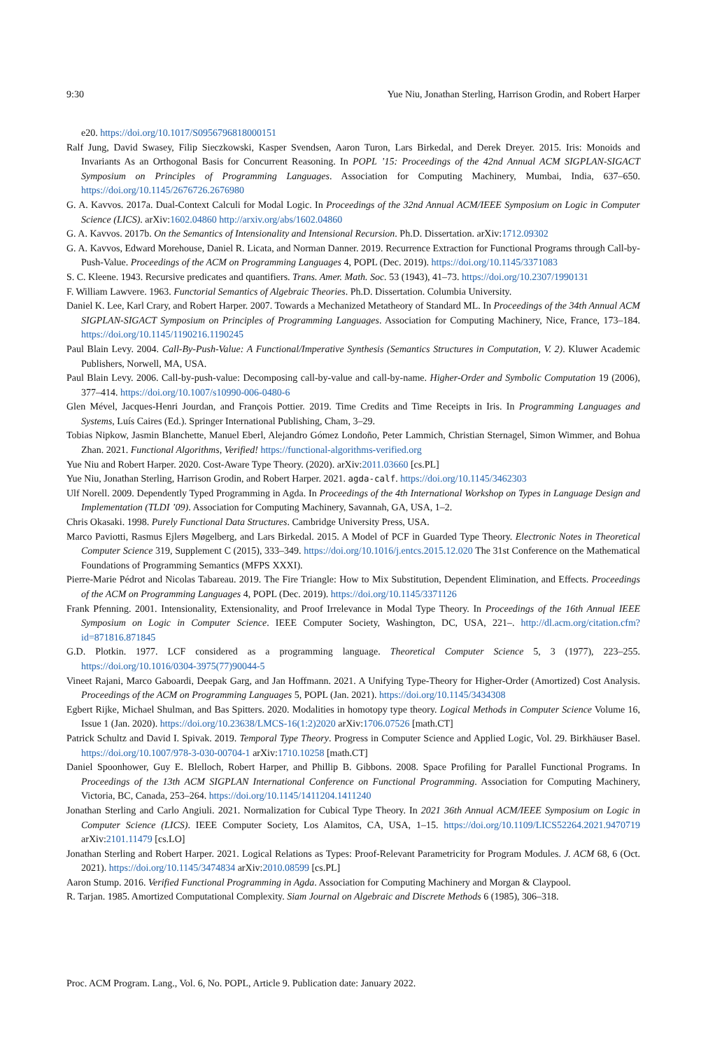9:30 Yue Niu, Jonathan Sterling, Harrison Grodin, and Robert Harper
e20. https://doi.org/10.1017/S0956796818000151
Ralf Jung, David Swasey, Filip Sieczkowski, Kasper Svendsen, Aaron Turon, Lars Birkedal, and Derek Dreyer. 2015. Iris: Monoids and Invariants As an Orthogonal Basis for Concurrent Reasoning. In POPL ’15: Proceedings of the 42nd Annual ACM SIGPLAN-SIGACT Symposium on Principles of Programming Languages. Association for Computing Machinery, Mumbai, India, 637–650. https://doi.org/10.1145/2676726.2676980
G. A. Kavvos. 2017a. Dual-Context Calculi for Modal Logic. In Proceedings of the 32nd Annual ACM/IEEE Symposium on Logic in Computer Science (LICS). arXiv:1602.04860 http://arxiv.org/abs/1602.04860
G. A. Kavvos. 2017b. On the Semantics of Intensionality and Intensional Recursion. Ph.D. Dissertation. arXiv:1712.09302
G. A. Kavvos, Edward Morehouse, Daniel R. Licata, and Norman Danner. 2019. Recurrence Extraction for Functional Programs through Call-by-Push-Value. Proceedings of the ACM on Programming Languages 4, POPL (Dec. 2019). https://doi.org/10.1145/3371083
S. C. Kleene. 1943. Recursive predicates and quantifiers. Trans. Amer. Math. Soc. 53 (1943), 41–73. https://doi.org/10.2307/1990131
F. William Lawvere. 1963. Functorial Semantics of Algebraic Theories. Ph.D. Dissertation. Columbia University.
Daniel K. Lee, Karl Crary, and Robert Harper. 2007. Towards a Mechanized Metatheory of Standard ML. In Proceedings of the 34th Annual ACM SIGPLAN-SIGACT Symposium on Principles of Programming Languages. Association for Computing Machinery, Nice, France, 173–184. https://doi.org/10.1145/1190216.1190245
Paul Blain Levy. 2004. Call-By-Push-Value: A Functional/Imperative Synthesis (Semantics Structures in Computation, V. 2). Kluwer Academic Publishers, Norwell, MA, USA.
Paul Blain Levy. 2006. Call-by-push-value: Decomposing call-by-value and call-by-name. Higher-Order and Symbolic Computation 19 (2006), 377–414. https://doi.org/10.1007/s10990-006-0480-6
Glen Mével, Jacques-Henri Jourdan, and François Pottier. 2019. Time Credits and Time Receipts in Iris. In Programming Languages and Systems, Luís Caires (Ed.). Springer International Publishing, Cham, 3–29.
Tobias Nipkow, Jasmin Blanchette, Manuel Eberl, Alejandro Gómez Londoño, Peter Lammich, Christian Sternagel, Simon Wimmer, and Bohua Zhan. 2021. Functional Algorithms, Verified! https://functional-algorithms-verified.org
Yue Niu and Robert Harper. 2020. Cost-Aware Type Theory. (2020). arXiv:2011.03660 [cs.PL]
Yue Niu, Jonathan Sterling, Harrison Grodin, and Robert Harper. 2021. agda-calf. https://doi.org/10.1145/3462303
Ulf Norell. 2009. Dependently Typed Programming in Agda. In Proceedings of the 4th International Workshop on Types in Language Design and Implementation (TLDI ’09). Association for Computing Machinery, Savannah, GA, USA, 1–2.
Chris Okasaki. 1998. Purely Functional Data Structures. Cambridge University Press, USA.
Marco Paviotti, Rasmus Ejlers Møgelberg, and Lars Birkedal. 2015. A Model of PCF in Guarded Type Theory. Electronic Notes in Theoretical Computer Science 319, Supplement C (2015), 333–349. https://doi.org/10.1016/j.entcs.2015.12.020 The 31st Conference on the Mathematical Foundations of Programming Semantics (MFPS XXXI).
Pierre-Marie Pédrot and Nicolas Tabareau. 2019. The Fire Triangle: How to Mix Substitution, Dependent Elimination, and Effects. Proceedings of the ACM on Programming Languages 4, POPL (Dec. 2019). https://doi.org/10.1145/3371126
Frank Pfenning. 2001. Intensionality, Extensionality, and Proof Irrelevance in Modal Type Theory. In Proceedings of the 16th Annual IEEE Symposium on Logic in Computer Science. IEEE Computer Society, Washington, DC, USA, 221–. http://dl.acm.org/citation.cfm?id=871816.871845
G.D. Plotkin. 1977. LCF considered as a programming language. Theoretical Computer Science 5, 3 (1977), 223–255. https://doi.org/10.1016/0304-3975(77)90044-5
Vineet Rajani, Marco Gaboardi, Deepak Garg, and Jan Hoffmann. 2021. A Unifying Type-Theory for Higher-Order (Amortized) Cost Analysis. Proceedings of the ACM on Programming Languages 5, POPL (Jan. 2021). https://doi.org/10.1145/3434308
Egbert Rijke, Michael Shulman, and Bas Spitters. 2020. Modalities in homotopy type theory. Logical Methods in Computer Science Volume 16, Issue 1 (Jan. 2020). https://doi.org/10.23638/LMCS-16(1:2)2020 arXiv:1706.07526 [math.CT]
Patrick Schultz and David I. Spivak. 2019. Temporal Type Theory. Progress in Computer Science and Applied Logic, Vol. 29. Birkhäuser Basel. https://doi.org/10.1007/978-3-030-00704-1 arXiv:1710.10258 [math.CT]
Daniel Spoonhower, Guy E. Blelloch, Robert Harper, and Phillip B. Gibbons. 2008. Space Profiling for Parallel Functional Programs. In Proceedings of the 13th ACM SIGPLAN International Conference on Functional Programming. Association for Computing Machinery, Victoria, BC, Canada, 253–264. https://doi.org/10.1145/1411204.1411240
Jonathan Sterling and Carlo Angiuli. 2021. Normalization for Cubical Type Theory. In 2021 36th Annual ACM/IEEE Symposium on Logic in Computer Science (LICS). IEEE Computer Society, Los Alamitos, CA, USA, 1–15. https://doi.org/10.1109/LICS52264.2021.9470719 arXiv:2101.11479 [cs.LO]
Jonathan Sterling and Robert Harper. 2021. Logical Relations as Types: Proof-Relevant Parametricity for Program Modules. J. ACM 68, 6 (Oct. 2021). https://doi.org/10.1145/3474834 arXiv:2010.08599 [cs.PL]
Aaron Stump. 2016. Verified Functional Programming in Agda. Association for Computing Machinery and Morgan & Claypool.
R. Tarjan. 1985. Amortized Computational Complexity. Siam Journal on Algebraic and Discrete Methods 6 (1985), 306–318.
Proc. ACM Program. Lang., Vol. 6, No. POPL, Article 9. Publication date: January 2022.